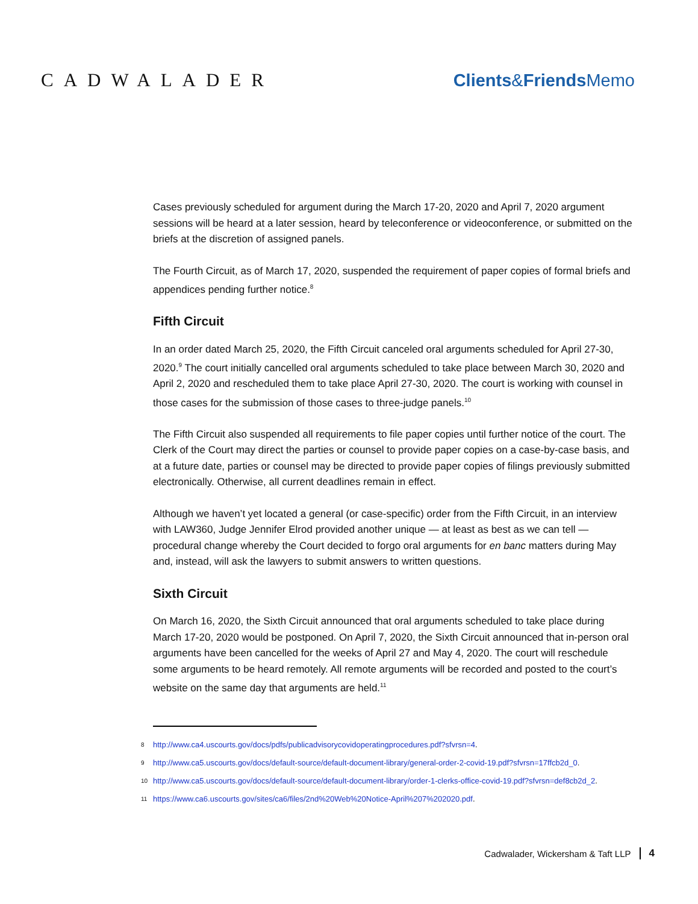CADWALADER Clients&Friends Memo
Cases previously scheduled for argument during the March 17-20, 2020 and April 7, 2020 argument sessions will be heard at a later session, heard by teleconference or videoconference, or submitted on the briefs at the discretion of assigned panels.
The Fourth Circuit, as of March 17, 2020, suspended the requirement of paper copies of formal briefs and appendices pending further notice.<sup>8</sup>
Fifth Circuit
In an order dated March 25, 2020, the Fifth Circuit canceled oral arguments scheduled for April 27-30, 2020.<sup>9</sup> The court initially cancelled oral arguments scheduled to take place between March 30, 2020 and April 2, 2020 and rescheduled them to take place April 27-30, 2020. The court is working with counsel in those cases for the submission of those cases to three-judge panels.<sup>10</sup>
The Fifth Circuit also suspended all requirements to file paper copies until further notice of the court. The Clerk of the Court may direct the parties or counsel to provide paper copies on a case-by-case basis, and at a future date, parties or counsel may be directed to provide paper copies of filings previously submitted electronically. Otherwise, all current deadlines remain in effect.
Although we haven’t yet located a general (or case-specific) order from the Fifth Circuit, in an interview with LAW360, Judge Jennifer Elrod provided another unique — at least as best as we can tell — procedural change whereby the Court decided to forgo oral arguments for en banc matters during May and, instead, will ask the lawyers to submit answers to written questions.
Sixth Circuit
On March 16, 2020, the Sixth Circuit announced that oral arguments scheduled to take place during March 17-20, 2020 would be postponed. On April 7, 2020, the Sixth Circuit announced that in-person oral arguments have been cancelled for the weeks of April 27 and May 4, 2020. The court will reschedule some arguments to be heard remotely. All remote arguments will be recorded and posted to the court’s website on the same day that arguments are held.<sup>11</sup>
8
http://www.ca4.uscourts.gov/docs/pdfs/publicadvisorycovidoperatingprocedures.pdf?sfvrsn=4.
9
http://www.ca5.uscourts.gov/docs/default-source/default-document-library/general-order-2-covid-19.pdf?sfvrsn=17ffcb2d_0.
10
http://www.ca5.uscourts.gov/docs/default-source/default-document-library/order-1-clerks-office-covid-19.pdf?sfvrsn=def8cb2d_2.
11
https://www.ca6.uscourts.gov/sites/ca6/files/2nd%20Web%20Notice-April%207%202020.pdf.
Cadwalader, Wickersham & Taft LLP 4